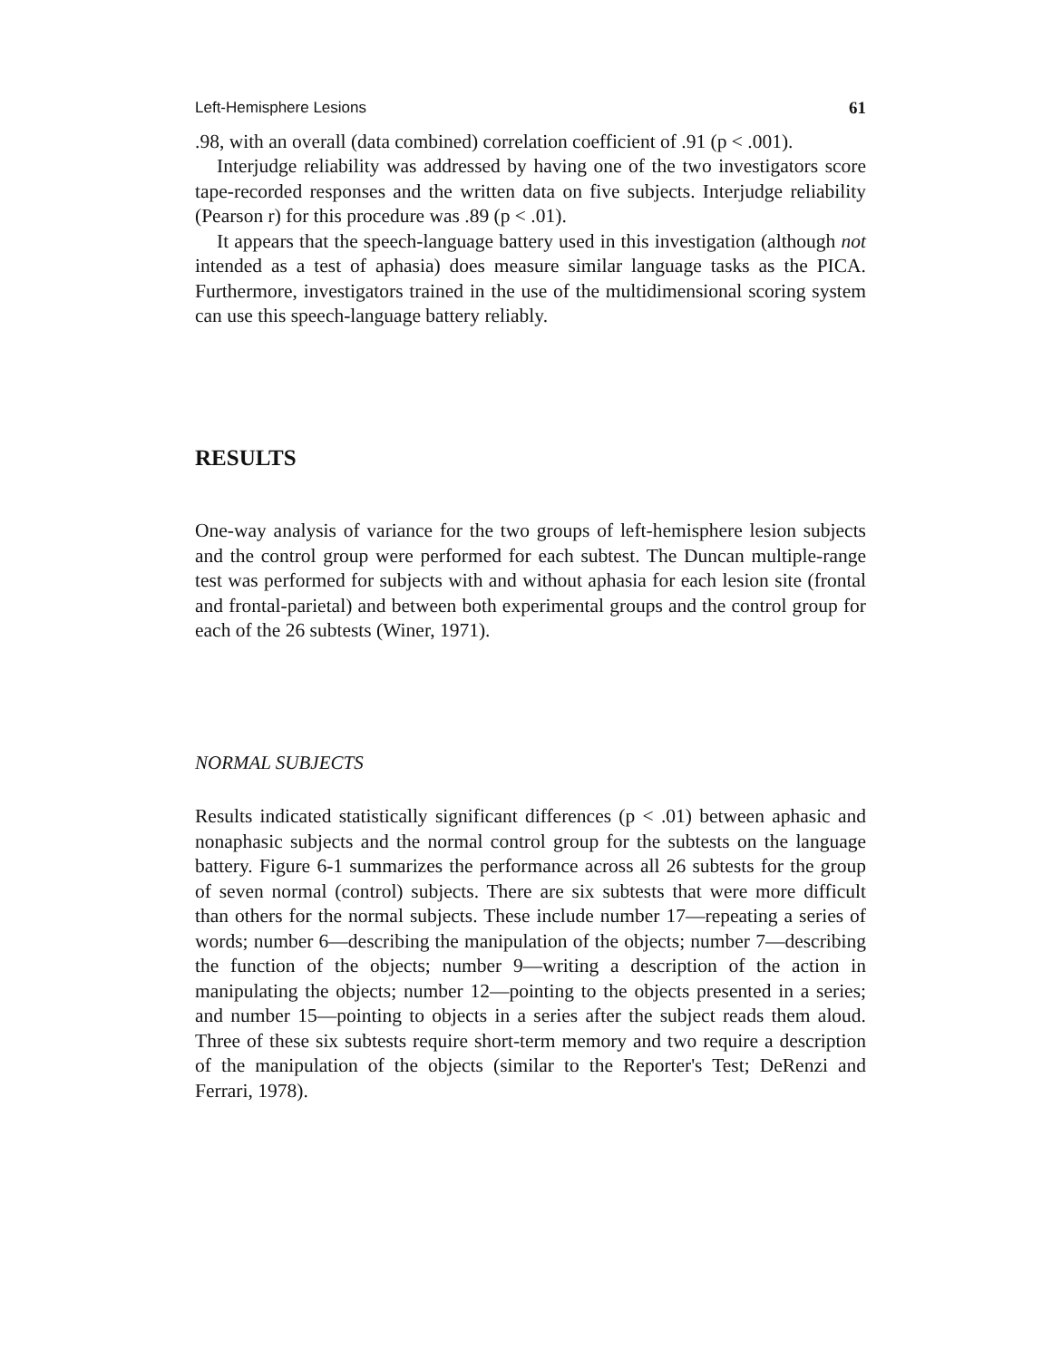Left-Hemisphere Lesions 61
.98, with an overall (data combined) correlation coefficient of .91 (p < .001).
Interjudge reliability was addressed by having one of the two investigators score tape-recorded responses and the written data on five subjects. Interjudge reliability (Pearson r) for this procedure was .89 (p < .01).
It appears that the speech-language battery used in this investigation (although not intended as a test of aphasia) does measure similar language tasks as the PICA. Furthermore, investigators trained in the use of the multidimensional scoring system can use this speech-language battery reliably.
RESULTS
One-way analysis of variance for the two groups of left-hemisphere lesion subjects and the control group were performed for each subtest. The Duncan multiple-range test was performed for subjects with and without aphasia for each lesion site (frontal and frontal-parietal) and between both experimental groups and the control group for each of the 26 subtests (Winer, 1971).
NORMAL SUBJECTS
Results indicated statistically significant differences (p < .01) between aphasic and nonaphasic subjects and the normal control group for the subtests on the language battery. Figure 6-1 summarizes the performance across all 26 subtests for the group of seven normal (control) subjects. There are six subtests that were more difficult than others for the normal subjects. These include number 17—repeating a series of words; number 6—describing the manipulation of the objects; number 7—describing the function of the objects; number 9—writing a description of the action in manipulating the objects; number 12—pointing to the objects presented in a series; and number 15—pointing to objects in a series after the subject reads them aloud. Three of these six subtests require short-term memory and two require a description of the manipulation of the objects (similar to the Reporter's Test; DeRenzi and Ferrari, 1978).